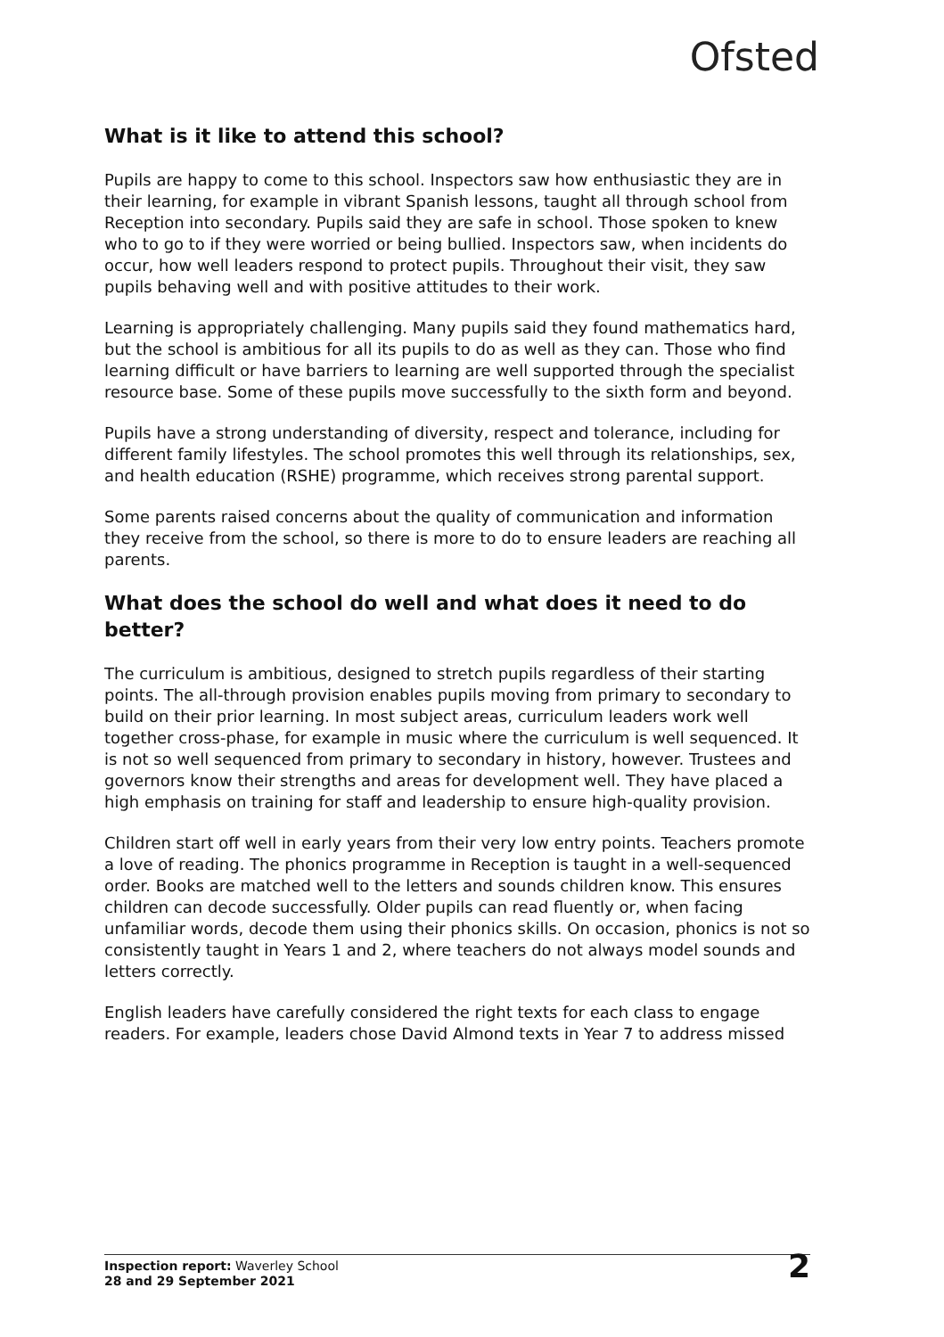Ofsted
What is it like to attend this school?
Pupils are happy to come to this school. Inspectors saw how enthusiastic they are in their learning, for example in vibrant Spanish lessons, taught all through school from Reception into secondary. Pupils said they are safe in school. Those spoken to knew who to go to if they were worried or being bullied. Inspectors saw, when incidents do occur, how well leaders respond to protect pupils. Throughout their visit, they saw pupils behaving well and with positive attitudes to their work.
Learning is appropriately challenging. Many pupils said they found mathematics hard, but the school is ambitious for all its pupils to do as well as they can. Those who find learning difficult or have barriers to learning are well supported through the specialist resource base. Some of these pupils move successfully to the sixth form and beyond.
Pupils have a strong understanding of diversity, respect and tolerance, including for different family lifestyles. The school promotes this well through its relationships, sex, and health education (RSHE) programme, which receives strong parental support.
Some parents raised concerns about the quality of communication and information they receive from the school, so there is more to do to ensure leaders are reaching all parents.
What does the school do well and what does it need to do better?
The curriculum is ambitious, designed to stretch pupils regardless of their starting points. The all-through provision enables pupils moving from primary to secondary to build on their prior learning. In most subject areas, curriculum leaders work well together cross-phase, for example in music where the curriculum is well sequenced. It is not so well sequenced from primary to secondary in history, however. Trustees and governors know their strengths and areas for development well. They have placed a high emphasis on training for staff and leadership to ensure high-quality provision.
Children start off well in early years from their very low entry points. Teachers promote a love of reading. The phonics programme in Reception is taught in a well-sequenced order. Books are matched well to the letters and sounds children know. This ensures children can decode successfully. Older pupils can read fluently or, when facing unfamiliar words, decode them using their phonics skills. On occasion, phonics is not so consistently taught in Years 1 and 2, where teachers do not always model sounds and letters correctly.
English leaders have carefully considered the right texts for each class to engage readers. For example, leaders chose David Almond texts in Year 7 to address missed
Inspection report: Waverley School
28 and 29 September 2021
2